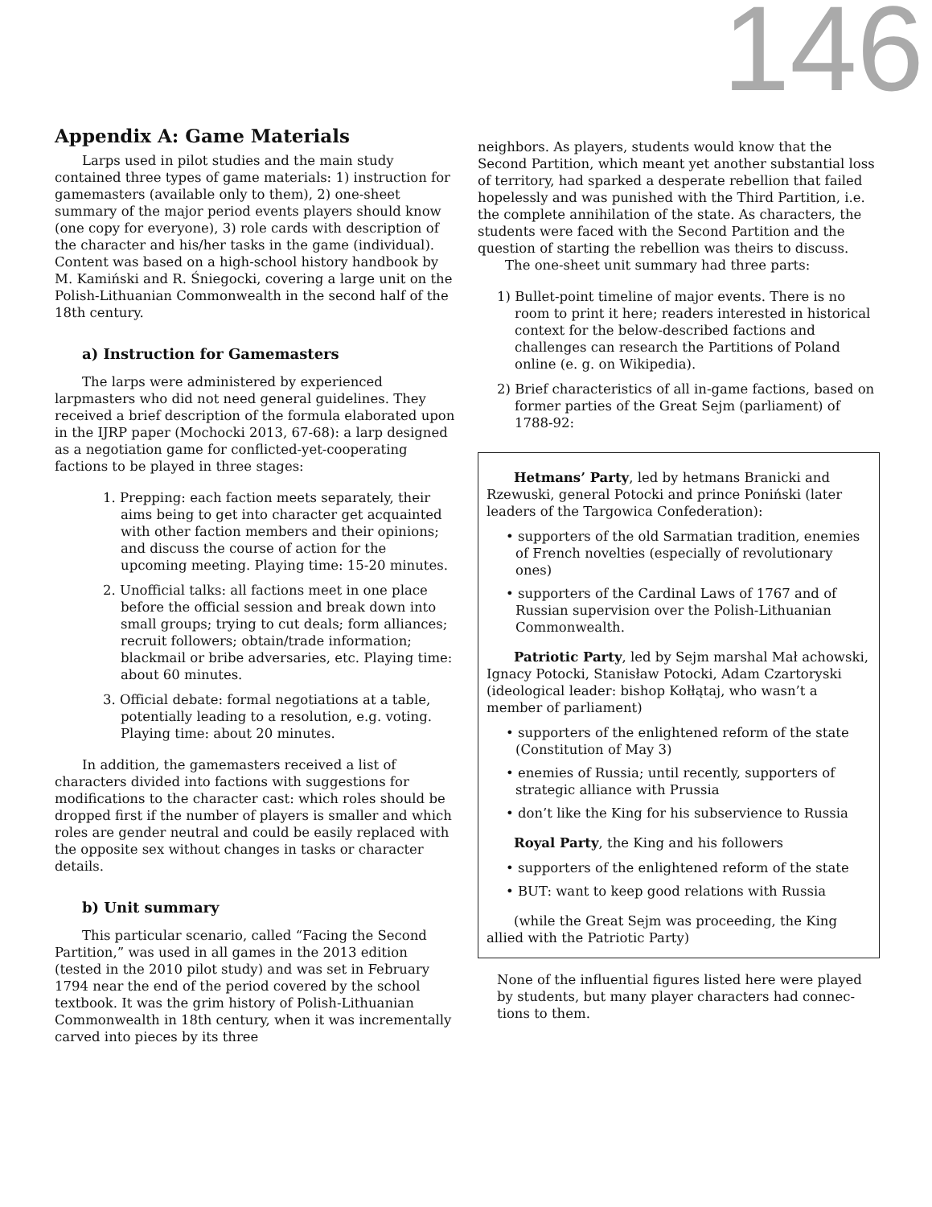146
Appendix A: Game Materials
Larps used in pilot studies and the main study contained three types of game materials: 1) instruction for gamemasters (available only to them), 2) one-sheet summary of the major period events players should know (one copy for everyone), 3) role cards with description of the character and his/her tasks in the game (individual). Content was based on a high-school history handbook by M. Kamiński and R. Śniegocki, covering a large unit on the Polish-Lithuanian Commonwealth in the second half of the 18th century.
a) Instruction for Gamemasters
The larps were administered by experienced larpmasters who did not need general guidelines. They received a brief description of the formula elaborated upon in the IJRP paper (Mochocki 2013, 67-68): a larp designed as a negotiation game for conflicted-yet-cooperating factions to be played in three stages:
1. Prepping: each faction meets separately, their aims being to get into character get acquainted with other faction members and their opinions; and discuss the course of action for the upcoming meeting. Playing time: 15-20 minutes.
2. Unofficial talks: all factions meet in one place before the official session and break down into small groups; trying to cut deals; form alliances; recruit followers; obtain/trade information; blackmail or bribe adversaries, etc. Playing time: about 60 minutes.
3. Official debate: formal negotiations at a table, potentially leading to a resolution, e.g. voting. Playing time: about 20 minutes.
In addition, the gamemasters received a list of characters divided into factions with suggestions for modifications to the character cast: which roles should be dropped first if the number of players is smaller and which roles are gender neutral and could be easily replaced with the opposite sex without changes in tasks or character details.
b) Unit summary
This particular scenario, called “Facing the Second Partition,” was used in all games in the 2013 edition (tested in the 2010 pilot study) and was set in February 1794 near the end of the period covered by the school textbook. It was the grim history of Polish-Lithuanian Commonwealth in 18th century, when it was incrementally carved into pieces by its three
neighbors. As players, students would know that the Second Partition, which meant yet another substantial loss of territory, had sparked a desperate rebellion that failed hopelessly and was punished with the Third Partition, i.e. the complete annihilation of the state. As characters, the students were faced with the Second Partition and the question of starting the rebellion was theirs to discuss.
The one-sheet unit summary had three parts:
1) Bullet-point timeline of major events. There is no room to print it here; readers interested in historical context for the below-described factions and challenges can research the Partitions of Poland online (e. g. on Wikipedia).
2) Brief characteristics of all in-game factions, based on former parties of the Great Sejm (parliament) of 1788-92:
Hetmans’ Party, led by hetmans Branicki and Rzewuski, general Potocki and prince Poniński (later leaders of the Targowica Confederation):
• supporters of the old Sarmatian tradition, enemies of French novelties (especially of revolutionary ones)
• supporters of the Cardinal Laws of 1767 and of Russian supervision over the Polish-Lithuanian Commonwealth.
Patriotic Party, led by Sejm marshal Mał achowski, Ignacy Potocki, Stanisław Potocki, Adam Czartoryski (ideological leader: bishop Kołłątaj, who wasn’t a member of parliament)
• supporters of the enlightened reform of the state (Constitution of May 3)
• enemies of Russia; until recently, supporters of strategic alliance with Prussia
• don’t like the King for his subservience to Russia
Royal Party, the King and his followers
• supporters of the enlightened reform of the state
• BUT: want to keep good relations with Russia
(while the Great Sejm was proceeding, the King allied with the Patriotic Party)
None of the influential figures listed here were played by students, but many player characters had connec-tions to them.